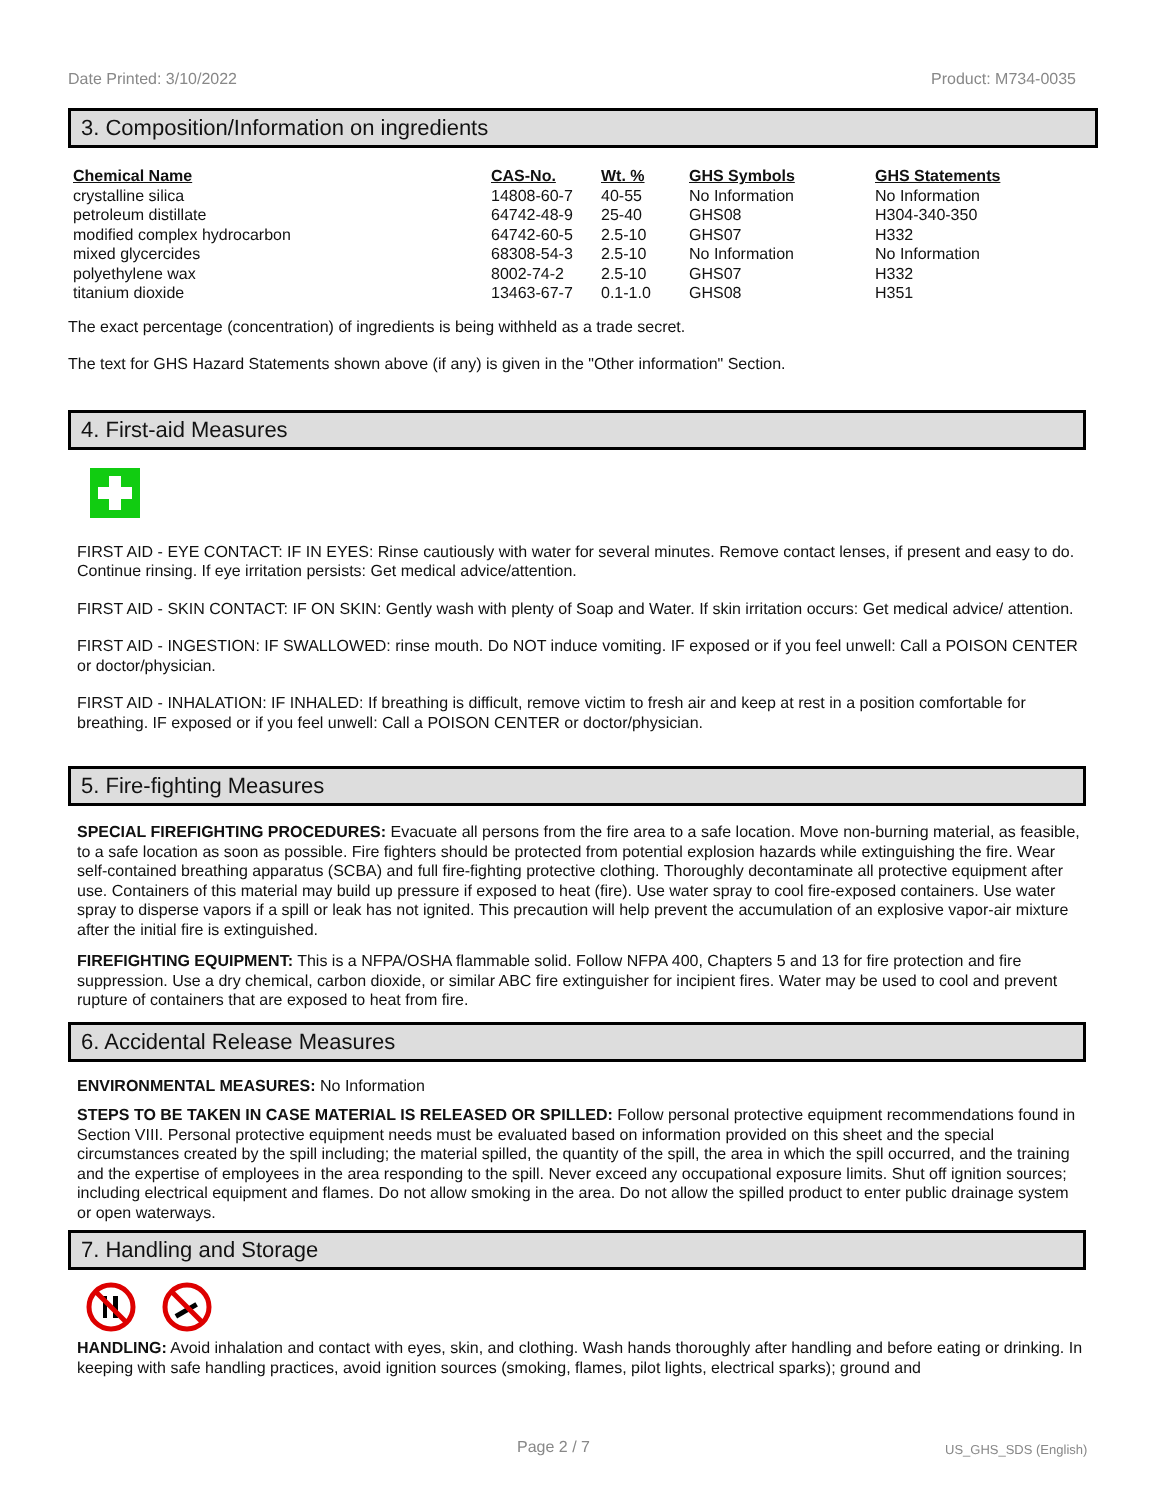Date Printed: 3/10/2022 Product: M734-0035
3. Composition/Information on ingredients
| Chemical Name | CAS-No. | Wt. % | GHS Symbols | GHS Statements |
| --- | --- | --- | --- | --- |
| crystalline silica | 14808-60-7 | 40-55 | No Information | No Information |
| petroleum distillate | 64742-48-9 | 25-40 | GHS08 | H304-340-350 |
| modified complex hydrocarbon | 64742-60-5 | 2.5-10 | GHS07 | H332 |
| mixed glycercides | 68308-54-3 | 2.5-10 | No Information | No Information |
| polyethylene wax | 8002-74-2 | 2.5-10 | GHS07 | H332 |
| titanium dioxide | 13463-67-7 | 0.1-1.0 | GHS08 | H351 |
The exact percentage (concentration) of ingredients is being withheld as a trade secret.
The text for GHS Hazard Statements shown above (if any) is given in the "Other information" Section.
4. First-aid Measures
FIRST AID - EYE CONTACT: IF IN EYES: Rinse cautiously with water for several minutes. Remove contact lenses, if present and easy to do. Continue rinsing. If eye irritation persists: Get medical advice/attention.
FIRST AID - SKIN CONTACT: IF ON SKIN: Gently wash with plenty of Soap and Water. If skin irritation occurs: Get medical advice/ attention.
FIRST AID - INGESTION: IF SWALLOWED: rinse mouth. Do NOT induce vomiting. IF exposed or if you feel unwell: Call a POISON CENTER or doctor/physician.
FIRST AID - INHALATION: IF INHALED: If breathing is difficult, remove victim to fresh air and keep at rest in a position comfortable for breathing. IF exposed or if you feel unwell: Call a POISON CENTER or doctor/physician.
5. Fire-fighting Measures
SPECIAL FIREFIGHTING PROCEDURES: Evacuate all persons from the fire area to a safe location. Move non-burning material, as feasible, to a safe location as soon as possible. Fire fighters should be protected from potential explosion hazards while extinguishing the fire. Wear self-contained breathing apparatus (SCBA) and full fire-fighting protective clothing. Thoroughly decontaminate all protective equipment after use. Containers of this material may build up pressure if exposed to heat (fire). Use water spray to cool fire-exposed containers. Use water spray to disperse vapors if a spill or leak has not ignited. This precaution will help prevent the accumulation of an explosive vapor-air mixture after the initial fire is extinguished.
FIREFIGHTING EQUIPMENT: This is a NFPA/OSHA flammable solid. Follow NFPA 400, Chapters 5 and 13 for fire protection and fire suppression. Use a dry chemical, carbon dioxide, or similar ABC fire extinguisher for incipient fires. Water may be used to cool and prevent rupture of containers that are exposed to heat from fire.
6. Accidental Release Measures
ENVIRONMENTAL MEASURES: No Information
STEPS TO BE TAKEN IN CASE MATERIAL IS RELEASED OR SPILLED: Follow personal protective equipment recommendations found in Section VIII. Personal protective equipment needs must be evaluated based on information provided on this sheet and the special circumstances created by the spill including; the material spilled, the quantity of the spill, the area in which the spill occurred, and the training and the expertise of employees in the area responding to the spill. Never exceed any occupational exposure limits. Shut off ignition sources; including electrical equipment and flames. Do not allow smoking in the area. Do not allow the spilled product to enter public drainage system or open waterways.
7. Handling and Storage
HANDLING: Avoid inhalation and contact with eyes, skin, and clothing. Wash hands thoroughly after handling and before eating or drinking. In keeping with safe handling practices, avoid ignition sources (smoking, flames, pilot lights, electrical sparks); ground and
Page 2 / 7 US_GHS_SDS (English)